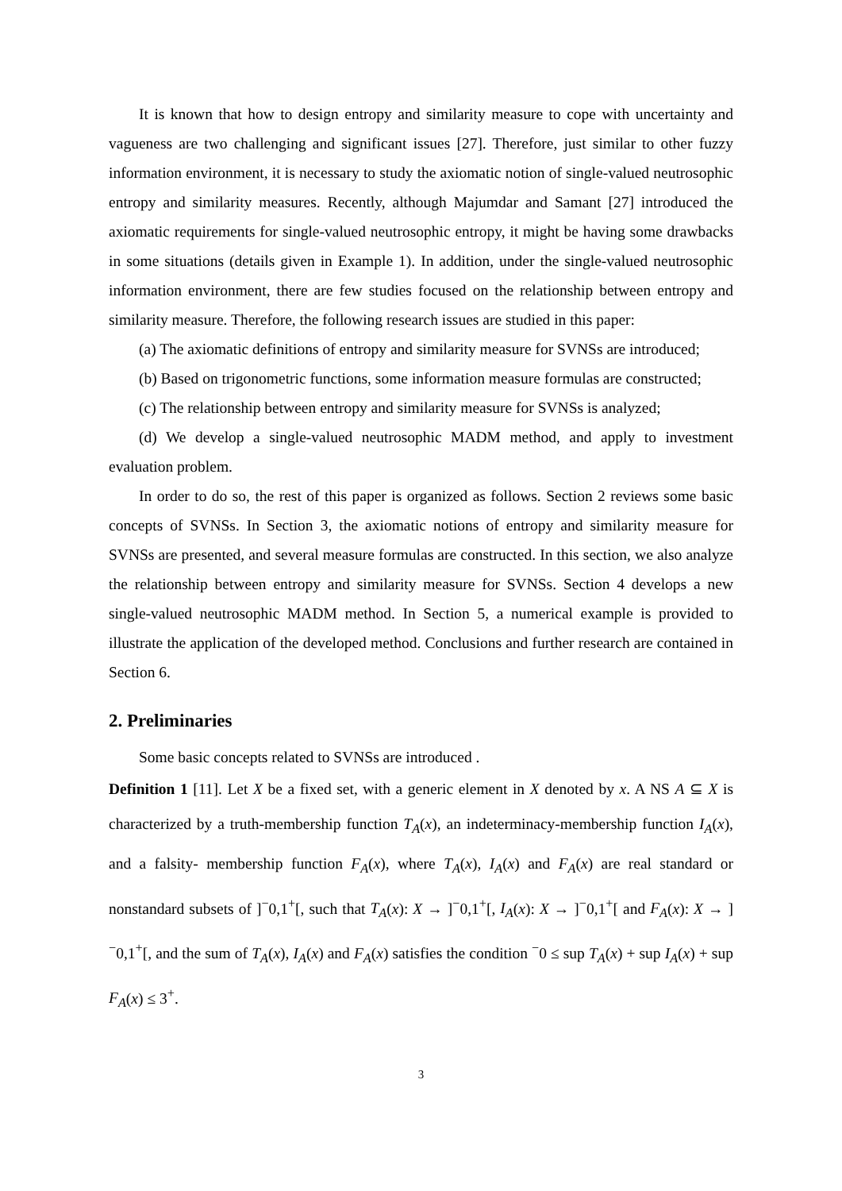It is known that how to design entropy and similarity measure to cope with uncertainty and vagueness are two challenging and significant issues [27]. Therefore, just similar to other fuzzy information environment, it is necessary to study the axiomatic notion of single-valued neutrosophic entropy and similarity measures. Recently, although Majumdar and Samant [27] introduced the axiomatic requirements for single-valued neutrosophic entropy, it might be having some drawbacks in some situations (details given in Example 1). In addition, under the single-valued neutrosophic information environment, there are few studies focused on the relationship between entropy and similarity measure. Therefore, the following research issues are studied in this paper:
(a) The axiomatic definitions of entropy and similarity measure for SVNSs are introduced;
(b) Based on trigonometric functions, some information measure formulas are constructed;
(c) The relationship between entropy and similarity measure for SVNSs is analyzed;
(d) We develop a single-valued neutrosophic MADM method, and apply to investment evaluation problem.
In order to do so, the rest of this paper is organized as follows. Section 2 reviews some basic concepts of SVNSs. In Section 3, the axiomatic notions of entropy and similarity measure for SVNSs are presented, and several measure formulas are constructed. In this section, we also analyze the relationship between entropy and similarity measure for SVNSs. Section 4 develops a new single-valued neutrosophic MADM method. In Section 5, a numerical example is provided to illustrate the application of the developed method. Conclusions and further research are contained in Section 6.
2. Preliminaries
Some basic concepts related to SVNSs are introduced .
Definition 1 [11]. Let X be a fixed set, with a generic element in X denoted by x. A NS A ⊆ X is characterized by a truth-membership function T<sub>A</sub>(x), an indeterminacy-membership function I<sub>A</sub>(x), and a falsity- membership function F<sub>A</sub>(x), where T<sub>A</sub>(x), I<sub>A</sub>(x) and F<sub>A</sub>(x) are real standard or nonstandard subsets of ]<sup>−</sup>0,1<sup>+</sup>[, such that T<sub>A</sub>(x): X → ]<sup>−</sup>0,1<sup>+</sup>[, I<sub>A</sub>(x): X → ]<sup>−</sup>0,1<sup>+</sup>[ and F<sub>A</sub>(x): X → ]<sup>−</sup>0,1<sup>+</sup>[, and the sum of T<sub>A</sub>(x), I<sub>A</sub>(x) and F<sub>A</sub>(x) satisfies the condition <sup>−</sup>0 ≤ sup T<sub>A</sub>(x) + sup I<sub>A</sub>(x) + sup F<sub>A</sub>(x) ≤ 3<sup>+</sup>.
3